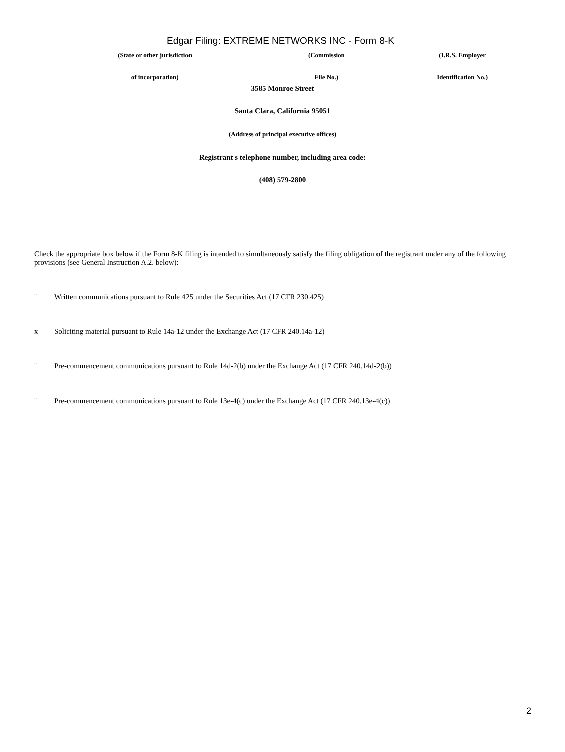Edgar Filing: EXTREME NETWORKS INC - Form 8-K
| (State or other jurisdiction | (Commission | (I.R.S. Employer |
| of incorporation) | File No.) | Identification No.) |
3585 Monroe Street
Santa Clara, California 95051
(Address of principal executive offices)
Registrant s telephone number, including area code:
(408) 579-2800
Check the appropriate box below if the Form 8-K filing is intended to simultaneously satisfy the filing obligation of the registrant under any of the following provisions (see General Instruction A.2. below):
¨ Written communications pursuant to Rule 425 under the Securities Act (17 CFR 230.425)
x Soliciting material pursuant to Rule 14a-12 under the Exchange Act (17 CFR 240.14a-12)
¨ Pre-commencement communications pursuant to Rule 14d-2(b) under the Exchange Act (17 CFR 240.14d-2(b))
¨ Pre-commencement communications pursuant to Rule 13e-4(c) under the Exchange Act (17 CFR 240.13e-4(c))
2